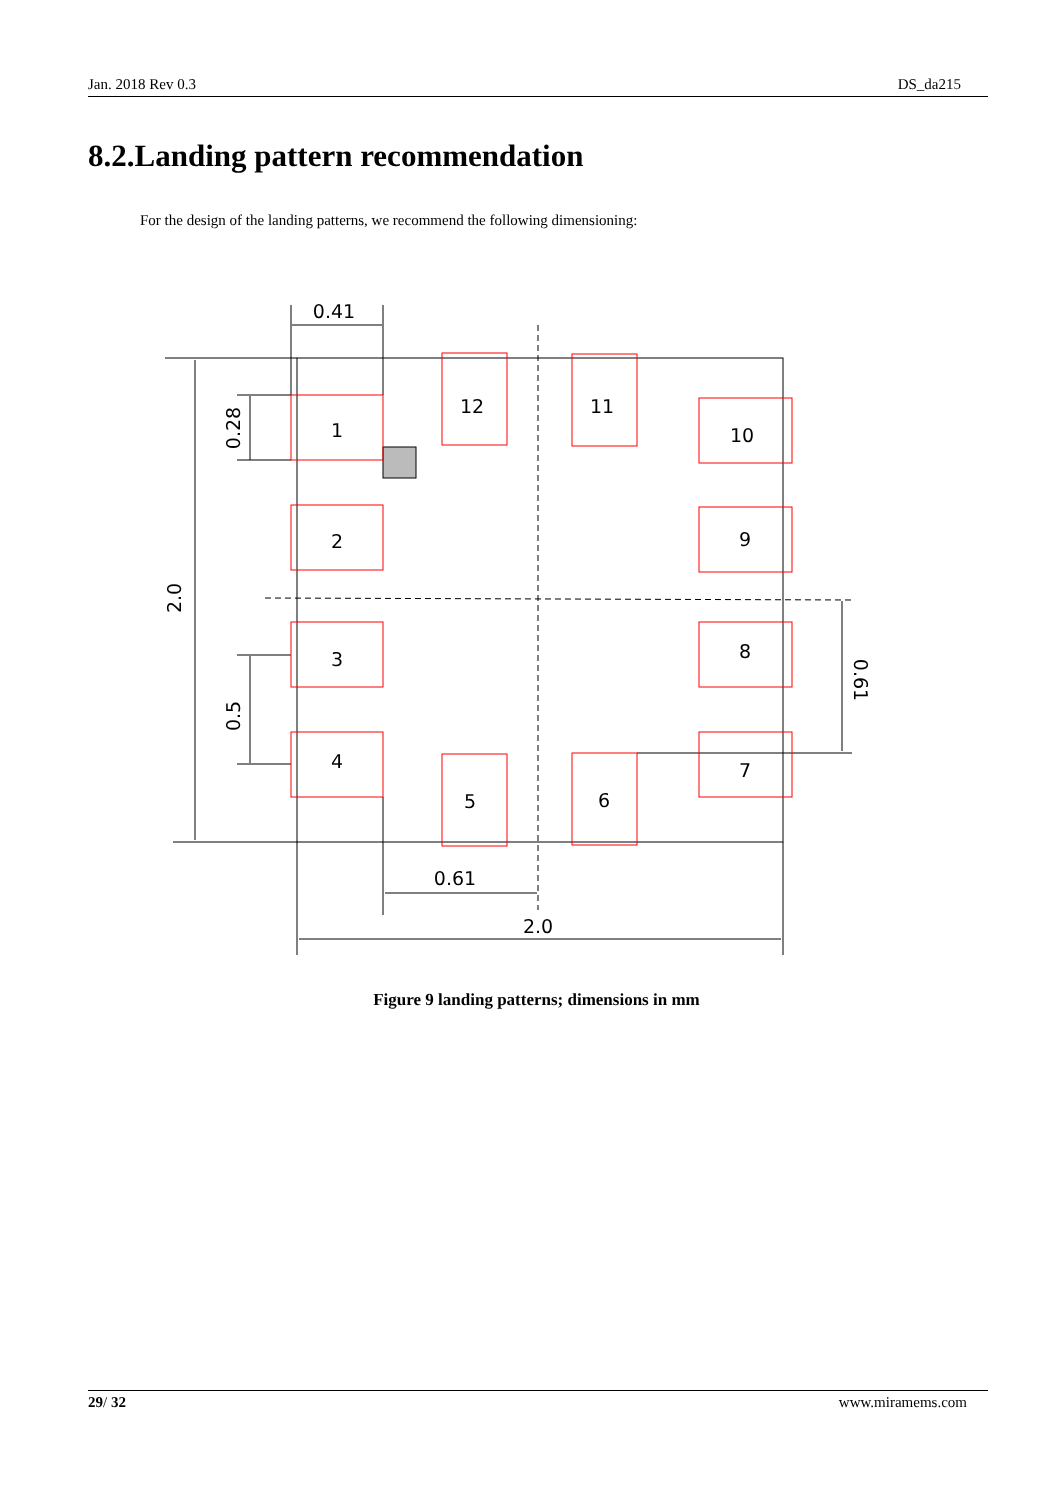Jan. 2018 Rev 0.3 DS_da215
8.2.Landing pattern recommendation
For the design of the landing patterns, we recommend the following dimensioning:
0.41
1
2
3
4
12
11
10
9
8
7
5
6
0.61
2.0
0.28
2.0
0.5
0.61
Figure 9 landing patterns; dimensions in mm
29/ 32 www.miramems.com